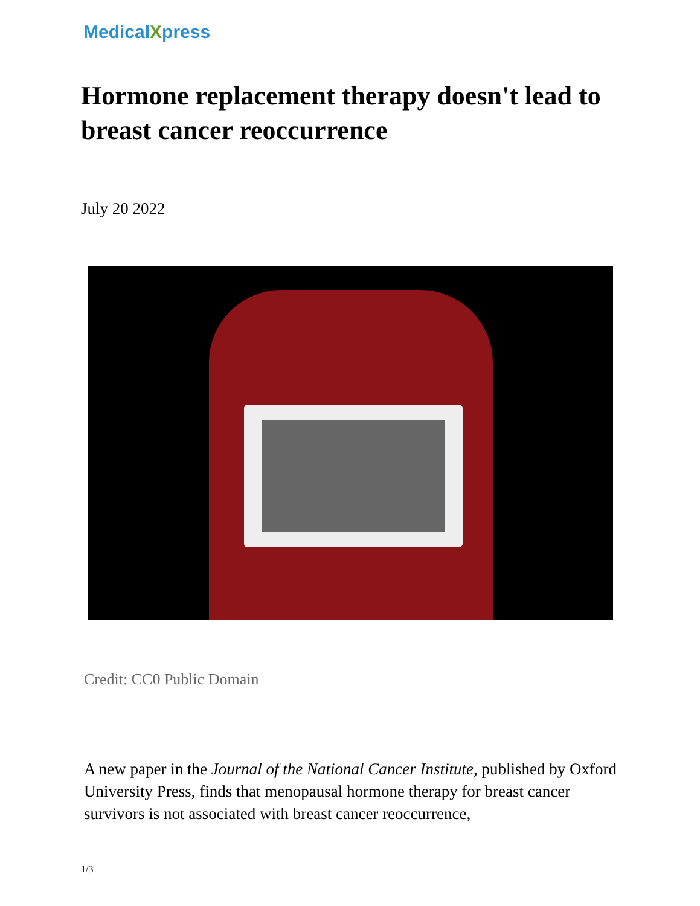MedicalXpress
Hormone replacement therapy doesn't lead to breast cancer reoccurrence
July 20 2022
Credit: CC0 Public Domain
A new paper in the Journal of the National Cancer Institute, published by Oxford University Press, finds that menopausal hormone therapy for breast cancer survivors is not associated with breast cancer reoccurrence,
1/3